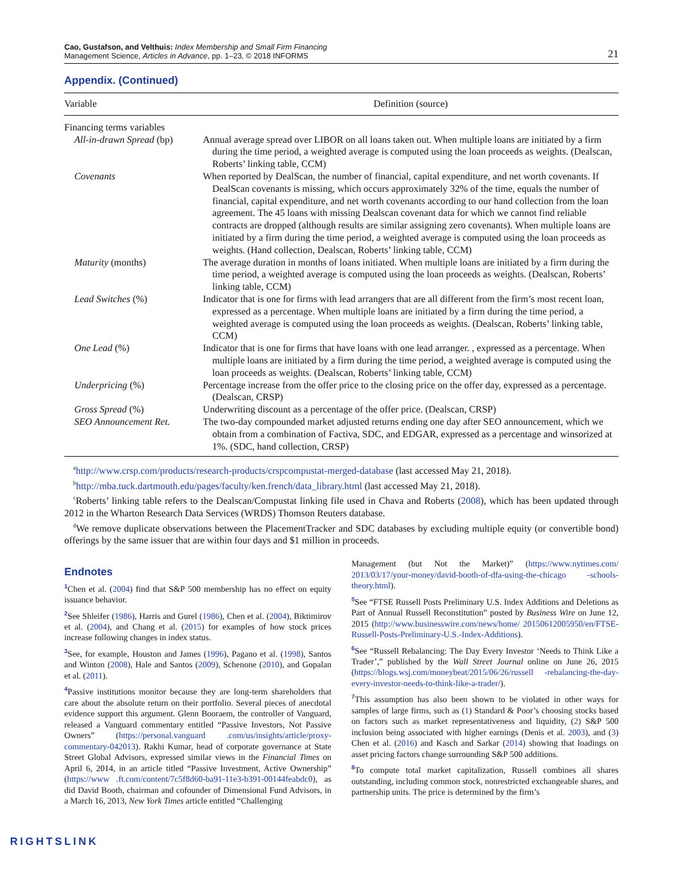Cao, Gustafson, and Velthuis: Index Membership and Small Firm Financing
Management Science, Articles in Advance, pp. 1–23, © 2018 INFORMS
21
Appendix. (Continued)
| Variable | Definition (source) |
| --- | --- |
| Financing terms variables | |
| All-in-drawn Spread (bp) | Annual average spread over LIBOR on all loans taken out. When multiple loans are initiated by a firm during the time period, a weighted average is computed using the loan proceeds as weights. (Dealscan, Roberts’ linking table, CCM) |
| Covenants | When reported by DealScan, the number of financial, capital expenditure, and net worth covenants. If DealScan covenants is missing, which occurs approximately 32% of the time, equals the number of financial, capital expenditure, and net worth covenants according to our hand collection from the loan agreement. The 45 loans with missing Dealscan covenant data for which we cannot find reliable contracts are dropped (although results are similar assigning zero covenants). When multiple loans are initiated by a firm during the time period, a weighted average is computed using the loan proceeds as weights. (Hand collection, Dealscan, Roberts’ linking table, CCM) |
| Maturity (months) | The average duration in months of loans initiated. When multiple loans are initiated by a firm during the time period, a weighted average is computed using the loan proceeds as weights. (Dealscan, Roberts’ linking table, CCM) |
| Lead Switches (%) | Indicator that is one for firms with lead arrangers that are all different from the firm’s most recent loan, expressed as a percentage. When multiple loans are initiated by a firm during the time period, a weighted average is computed using the loan proceeds as weights. (Dealscan, Roberts’ linking table, CCM) |
| One Lead (%) | Indicator that is one for firms that have loans with one lead arranger. , expressed as a percentage. When multiple loans are initiated by a firm during the time period, a weighted average is computed using the loan proceeds as weights. (Dealscan, Roberts’ linking table, CCM) |
| Underpricing (%) | Percentage increase from the offer price to the closing price on the offer day, expressed as a percentage. (Dealscan, CRSP) |
| Gross Spread (%) | Underwriting discount as a percentage of the offer price. (Dealscan, CRSP) |
| SEO Announcement Ret. | The two-day compounded market adjusted returns ending one day after SEO announcement, which we obtain from a combination of Factiva, SDC, and EDGAR, expressed as a percentage and winsorized at 1%. (SDC, hand collection, CRSP) |
<sup>a</sup> http://www.crsp.com/products/research-products/crspcompustat-merged-database (last accessed May 21, 2018).
<sup>b</sup> http://mba.tuck.dartmouth.edu/pages/faculty/ken.french/data_library.html (last accessed May 21, 2018).
<sup>c</sup> Roberts’ linking table refers to the Dealscan/Compustat linking file used in Chava and Roberts (2008), which has been updated through 2012 in the Wharton Research Data Services (WRDS) Thomson Reuters database.
<sup>d</sup> We remove duplicate observations between the PlacementTracker and SDC databases by excluding multiple equity (or convertible bond) offerings by the same issuer that are within four days and $1 million in proceeds.
Endnotes
<sup>1</sup> Chen et al. (2004) find that S&P 500 membership has no effect on equity issuance behavior.
<sup>2</sup> See Shleifer (1986), Harris and Gurel (1986), Chen et al. (2004), Biktimirov et al. (2004), and Chang et al. (2015) for examples of how stock prices increase following changes in index status.
<sup>3</sup> See, for example, Houston and James (1996), Pagano et al. (1998), Santos and Winton (2008), Hale and Santos (2009), Schenone (2010), and Gopalan et al. (2011).
<sup>4</sup> Passive institutions monitor because they are long-term shareholders that care about the absolute return on their portfolio. Several pieces of anecdotal evidence support this argument. Glenn Booraem, the controller of Vanguard, released a Vanguard commentary entitled “Passive Investors, Not Passive Owners” (https://personal.vanguard .com/us/insights/article/proxy-commentary-042013). Rakhi Kumar, head of corporate governance at State Street Global Advisors, expressed similar views in the Financial Times on April 6, 2014, in an article titled “Passive Investment, Active Ownership” (https://www .ft.com/content/7c5f8d60-ba91-11e3-b391-00144feabdc0), as did David Booth, chairman and cofounder of Dimensional Fund Advisors, in a March 16, 2013, New York Times article entitled “Challenging
Management (but Not the Market)” (https://www.nytimes.com/ 2013/03/17/your-money/david-booth-of-dfa-using-the-chicago -schools-theory.html).
<sup>5</sup> See “FTSE Russell Posts Preliminary U.S. Index Additions and Deletions as Part of Annual Russell Reconstitution” posted by Business Wire on June 12, 2015 (http://www.businesswire.com/news/home/ 20150612005950/en/FTSE-Russell-Posts-Preliminary-U.S.-Index-Additions).
<sup>6</sup> See “Russell Rebalancing: The Day Every Investor ‘Needs to Think Like a Trader’,” published by the Wall Street Journal online on June 26, 2015 (https://blogs.wsj.com/moneybeat/2015/06/26/russell -rebalancing-the-day-every-investor-needs-to-think-like-a-trader/).
<sup>7</sup> This assumption has also been shown to be violated in other ways for samples of large firms, such as (1) Standard & Poor’s choosing stocks based on factors such as market representativeness and liquidity, (2) S&P 500 inclusion being associated with higher earnings (Denis et al. 2003), and (3) Chen et al. (2016) and Kasch and Sarkar (2014) showing that loadings on asset pricing factors change surrounding S&P 500 additions.
<sup>8</sup> To compute total market capitalization, Russell combines all shares outstanding, including common stock, nonrestricted exchangeable shares, and partnership units. The price is determined by the firm’s
RIGHTSLINK